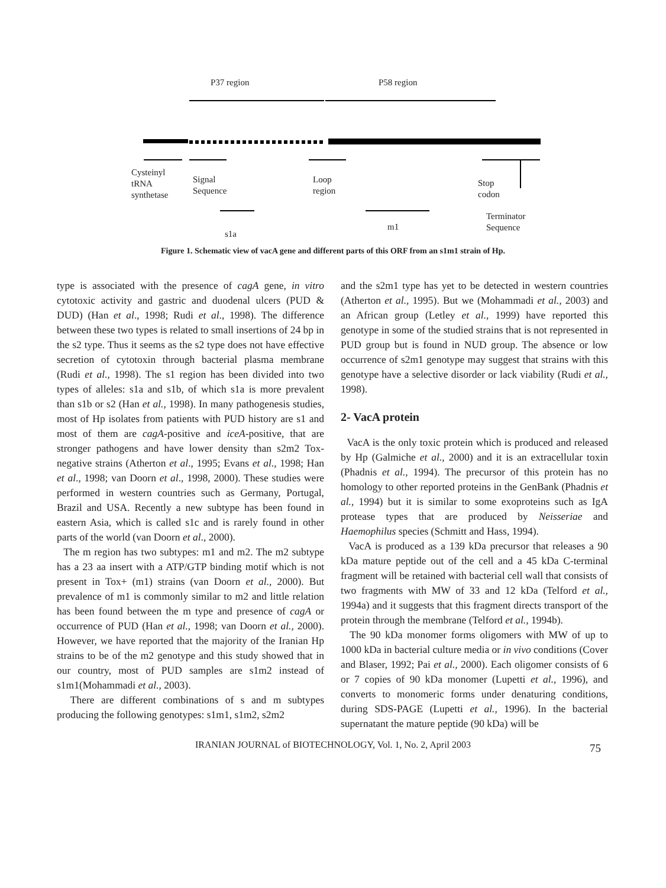P37 region P58 region
Cysteinyl
tRNA
synthetase
Signal
Sequence
Loop
region
Stop
codon
Terminator
Sequence
s1a
m1
Figure 1. Schematic view of vacA gene and different parts of this ORF from an s1m1 strain of Hp.
type is associated with the presence of cagA gene, in vitro cytotoxic activity and gastric and duodenal ulcers (PUD & DUD) (Han et al., 1998; Rudi et al., 1998). The difference between these two types is related to small insertions of 24 bp in the s2 type. Thus it seems as the s2 type does not have effective secretion of cytotoxin through bacterial plasma membrane (Rudi et al., 1998). The s1 region has been divided into two types of alleles: s1a and s1b, of which s1a is more prevalent than s1b or s2 (Han et al., 1998). In many pathogenesis studies, most of Hp isolates from patients with PUD history are s1 and most of them are cagA-positive and iceA-positive, that are stronger pathogens and have lower density than s2m2 Tox-negative strains (Atherton et al., 1995; Evans et al., 1998; Han et al., 1998; van Doorn et al., 1998, 2000). These studies were performed in western countries such as Germany, Portugal, Brazil and USA. Recently a new subtype has been found in eastern Asia, which is called s1c and is rarely found in other parts of the world (van Doorn et al., 2000).
The m region has two subtypes: m1 and m2. The m2 subtype has a 23 aa insert with a ATP/GTP binding motif which is not present in Tox+ (m1) strains (van Doorn et al., 2000). But prevalence of m1 is commonly similar to m2 and little relation has been found between the m type and presence of cagA or occurrence of PUD (Han et al., 1998; van Doorn et al., 2000). However, we have reported that the majority of the Iranian Hp strains to be of the m2 genotype and this study showed that in our country, most of PUD samples are s1m2 instead of s1m1(Mohammadi et al., 2003).
There are different combinations of s and m subtypes producing the following genotypes: s1m1, s1m2, s2m2
and the s2m1 type has yet to be detected in western countries (Atherton et al., 1995). But we (Mohammadi et al., 2003) and an African group (Letley et al., 1999) have reported this genotype in some of the studied strains that is not represented in PUD group but is found in NUD group. The absence or low occurrence of s2m1 genotype may suggest that strains with this genotype have a selective disorder or lack viability (Rudi et al., 1998).
2- VacA protein
VacA is the only toxic protein which is produced and released by Hp (Galmiche et al., 2000) and it is an extracellular toxin (Phadnis et al., 1994). The precursor of this protein has no homology to other reported proteins in the GenBank (Phadnis et al., 1994) but it is similar to some exoproteins such as IgA protease types that are produced by Neisseriae and Haemophilus species (Schmitt and Hass, 1994).
VacA is produced as a 139 kDa precursor that releases a 90 kDa mature peptide out of the cell and a 45 kDa C-terminal fragment will be retained with bacterial cell wall that consists of two fragments with MW of 33 and 12 kDa (Telford et al., 1994a) and it suggests that this fragment directs transport of the protein through the membrane (Telford et al., 1994b).
The 90 kDa monomer forms oligomers with MW of up to 1000 kDa in bacterial culture media or in vivo conditions (Cover and Blaser, 1992; Pai et al., 2000). Each oligomer consists of 6 or 7 copies of 90 kDa monomer (Lupetti et al., 1996), and converts to monomeric forms under denaturing conditions, during SDS-PAGE (Lupetti et al., 1996). In the bacterial supernatant the mature peptide (90 kDa) will be
IRANIAN JOURNAL of BIOTECHNOLOGY, Vol. 1, No. 2, April 2003 75